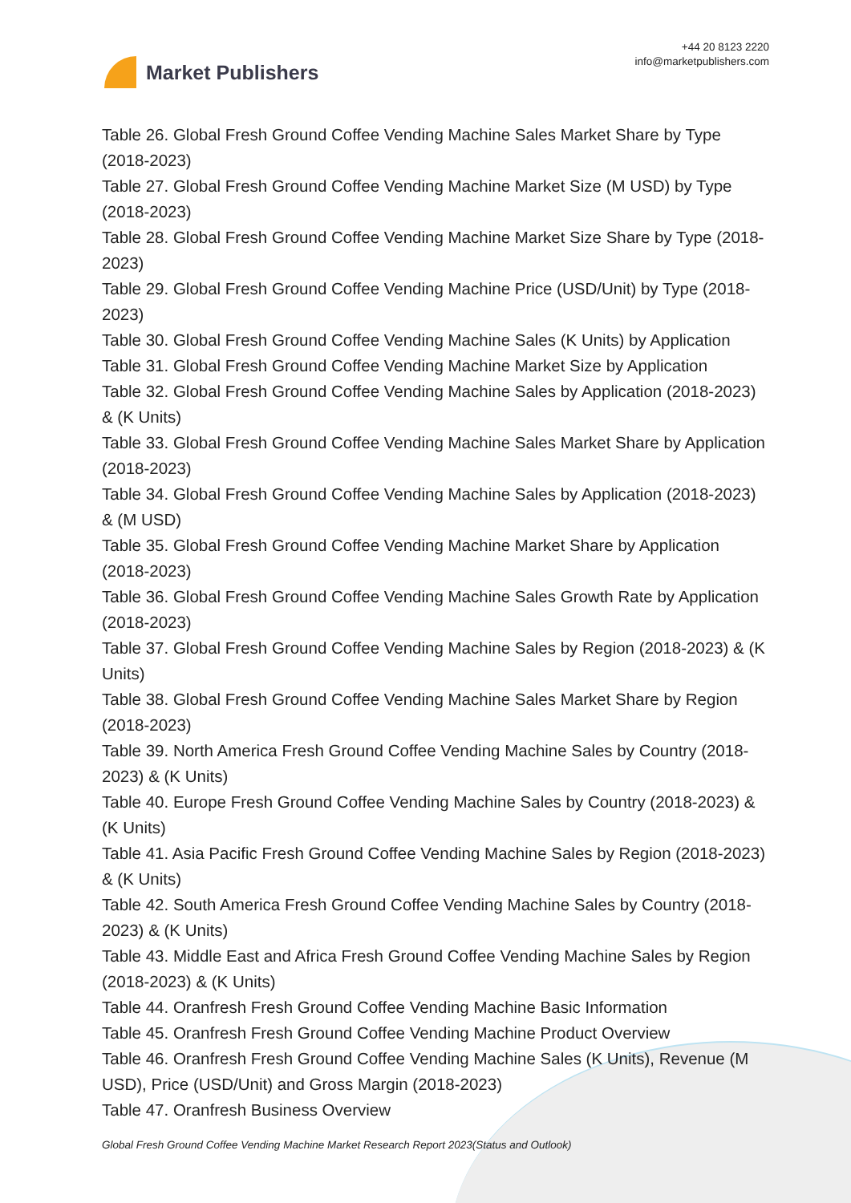Market Publishers
+44 20 8123 2220
info@marketpublishers.com
Table 26. Global Fresh Ground Coffee Vending Machine Sales Market Share by Type (2018-2023)
Table 27. Global Fresh Ground Coffee Vending Machine Market Size (M USD) by Type (2018-2023)
Table 28. Global Fresh Ground Coffee Vending Machine Market Size Share by Type (2018-2023)
Table 29. Global Fresh Ground Coffee Vending Machine Price (USD/Unit) by Type (2018-2023)
Table 30. Global Fresh Ground Coffee Vending Machine Sales (K Units) by Application
Table 31. Global Fresh Ground Coffee Vending Machine Market Size by Application
Table 32. Global Fresh Ground Coffee Vending Machine Sales by Application (2018-2023) & (K Units)
Table 33. Global Fresh Ground Coffee Vending Machine Sales Market Share by Application (2018-2023)
Table 34. Global Fresh Ground Coffee Vending Machine Sales by Application (2018-2023) & (M USD)
Table 35. Global Fresh Ground Coffee Vending Machine Market Share by Application (2018-2023)
Table 36. Global Fresh Ground Coffee Vending Machine Sales Growth Rate by Application (2018-2023)
Table 37. Global Fresh Ground Coffee Vending Machine Sales by Region (2018-2023) & (K Units)
Table 38. Global Fresh Ground Coffee Vending Machine Sales Market Share by Region (2018-2023)
Table 39. North America Fresh Ground Coffee Vending Machine Sales by Country (2018-2023) & (K Units)
Table 40. Europe Fresh Ground Coffee Vending Machine Sales by Country (2018-2023) & (K Units)
Table 41. Asia Pacific Fresh Ground Coffee Vending Machine Sales by Region (2018-2023) & (K Units)
Table 42. South America Fresh Ground Coffee Vending Machine Sales by Country (2018-2023) & (K Units)
Table 43. Middle East and Africa Fresh Ground Coffee Vending Machine Sales by Region (2018-2023) & (K Units)
Table 44. Oranfresh Fresh Ground Coffee Vending Machine Basic Information
Table 45. Oranfresh Fresh Ground Coffee Vending Machine Product Overview
Table 46. Oranfresh Fresh Ground Coffee Vending Machine Sales (K Units), Revenue (M USD), Price (USD/Unit) and Gross Margin (2018-2023)
Table 47. Oranfresh Business Overview
Global Fresh Ground Coffee Vending Machine Market Research Report 2023(Status and Outlook)